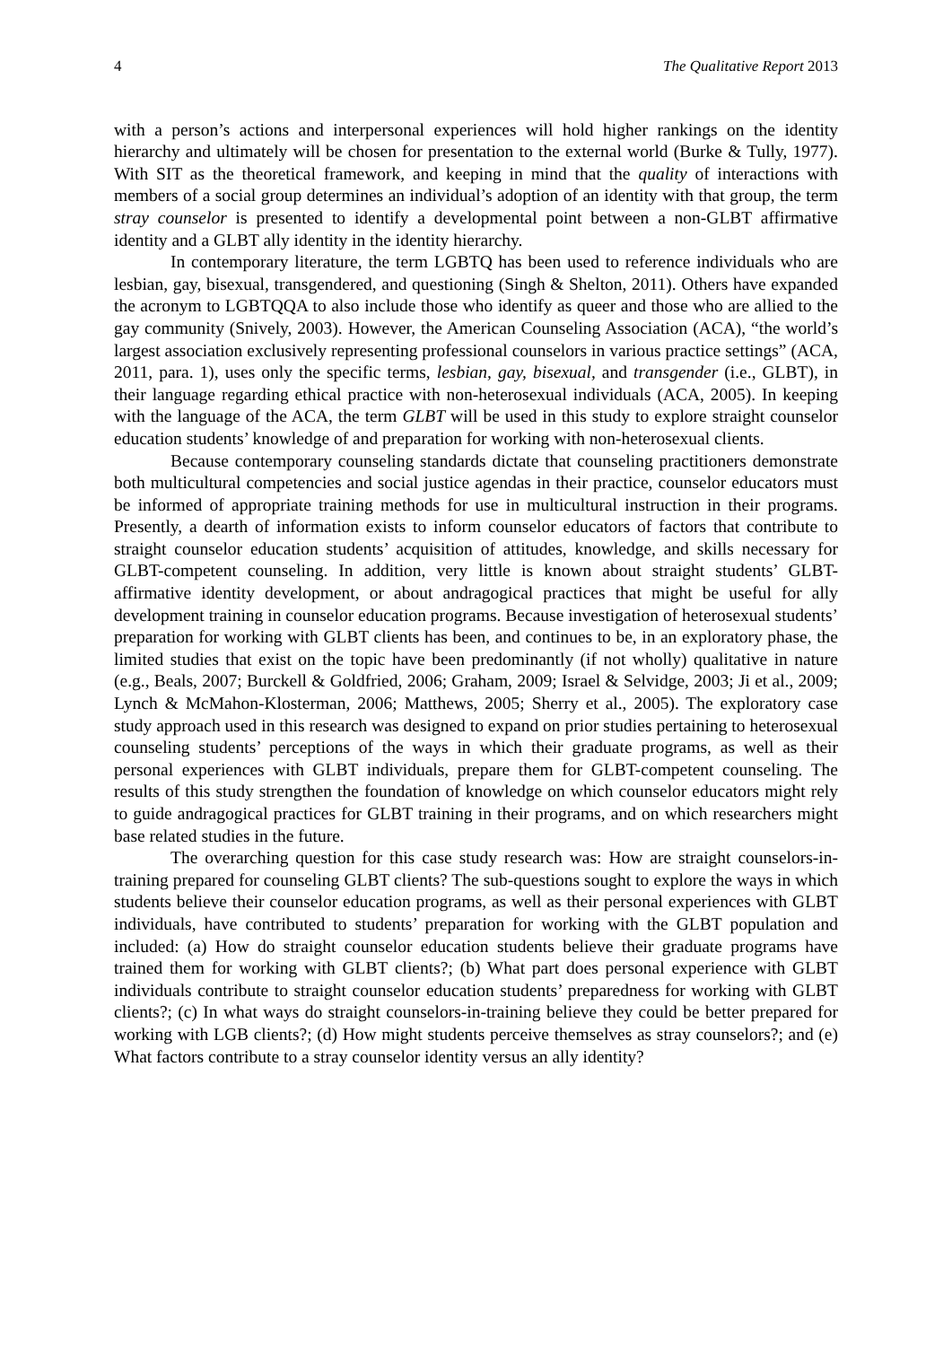4 The Qualitative Report 2013
with a person’s actions and interpersonal experiences will hold higher rankings on the identity hierarchy and ultimately will be chosen for presentation to the external world (Burke & Tully, 1977). With SIT as the theoretical framework, and keeping in mind that the quality of interactions with members of a social group determines an individual’s adoption of an identity with that group, the term stray counselor is presented to identify a developmental point between a non-GLBT affirmative identity and a GLBT ally identity in the identity hierarchy.
In contemporary literature, the term LGBTQ has been used to reference individuals who are lesbian, gay, bisexual, transgendered, and questioning (Singh & Shelton, 2011). Others have expanded the acronym to LGBTQQA to also include those who identify as queer and those who are allied to the gay community (Snively, 2003). However, the American Counseling Association (ACA), “the world’s largest association exclusively representing professional counselors in various practice settings” (ACA, 2011, para. 1), uses only the specific terms, lesbian, gay, bisexual, and transgender (i.e., GLBT), in their language regarding ethical practice with non-heterosexual individuals (ACA, 2005). In keeping with the language of the ACA, the term GLBT will be used in this study to explore straight counselor education students’ knowledge of and preparation for working with non-heterosexual clients.
Because contemporary counseling standards dictate that counseling practitioners demonstrate both multicultural competencies and social justice agendas in their practice, counselor educators must be informed of appropriate training methods for use in multicultural instruction in their programs. Presently, a dearth of information exists to inform counselor educators of factors that contribute to straight counselor education students’ acquisition of attitudes, knowledge, and skills necessary for GLBT-competent counseling. In addition, very little is known about straight students’ GLBT-affirmative identity development, or about andragogical practices that might be useful for ally development training in counselor education programs. Because investigation of heterosexual students’ preparation for working with GLBT clients has been, and continues to be, in an exploratory phase, the limited studies that exist on the topic have been predominantly (if not wholly) qualitative in nature (e.g., Beals, 2007; Burckell & Goldfried, 2006; Graham, 2009; Israel & Selvidge, 2003; Ji et al., 2009; Lynch & McMahon-Klosterman, 2006; Matthews, 2005; Sherry et al., 2005). The exploratory case study approach used in this research was designed to expand on prior studies pertaining to heterosexual counseling students’ perceptions of the ways in which their graduate programs, as well as their personal experiences with GLBT individuals, prepare them for GLBT-competent counseling. The results of this study strengthen the foundation of knowledge on which counselor educators might rely to guide andragogical practices for GLBT training in their programs, and on which researchers might base related studies in the future.
The overarching question for this case study research was: How are straight counselors-in-training prepared for counseling GLBT clients? The sub-questions sought to explore the ways in which students believe their counselor education programs, as well as their personal experiences with GLBT individuals, have contributed to students’ preparation for working with the GLBT population and included: (a) How do straight counselor education students believe their graduate programs have trained them for working with GLBT clients?; (b) What part does personal experience with GLBT individuals contribute to straight counselor education students’ preparedness for working with GLBT clients?; (c) In what ways do straight counselors-in-training believe they could be better prepared for working with LGB clients?; (d) How might students perceive themselves as stray counselors?; and (e) What factors contribute to a stray counselor identity versus an ally identity?